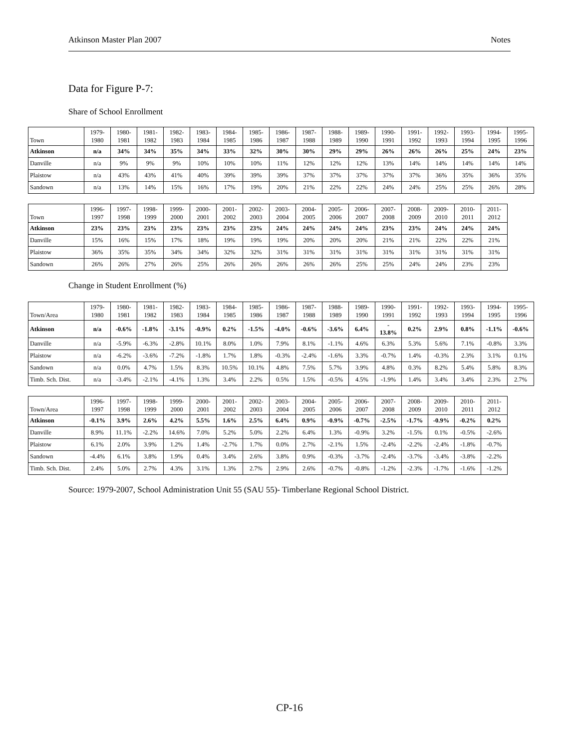Atkinson Master Plan 2007 Notes
Data for Figure P-7:
Share of School Enrollment
| Town | 1979- 1980 | 1980- 1981 | 1981- 1982 | 1982- 1983 | 1983- 1984 | 1984- 1985 | 1985- 1986 | 1986- 1987 | 1987- 1988 | 1988- 1989 | 1989- 1990 | 1990- 1991 | 1991- 1992 | 1992- 1993 | 1993- 1994 | 1994- 1995 | 1995- 1996 |
| --- | --- | --- | --- | --- | --- | --- | --- | --- | --- | --- | --- | --- | --- | --- | --- | --- | --- |
| Atkinson | n/a | 34% | 34% | 35% | 34% | 33% | 32% | 30% | 30% | 29% | 29% | 26% | 26% | 26% | 25% | 24% | 23% |
| Danville | n/a | 9% | 9% | 9% | 10% | 10% | 10% | 11% | 12% | 12% | 12% | 13% | 14% | 14% | 14% | 14% | 14% |
| Plaistow | n/a | 43% | 43% | 41% | 40% | 39% | 39% | 39% | 37% | 37% | 37% | 37% | 37% | 36% | 35% | 36% | 35% |
| Sandown | n/a | 13% | 14% | 15% | 16% | 17% | 19% | 20% | 21% | 22% | 22% | 24% | 24% | 25% | 25% | 26% | 28% |
| Town | 1996- 1997 | 1997- 1998 | 1998- 1999 | 1999- 2000 | 2000- 2001 | 2001- 2002 | 2002- 2003 | 2003- 2004 | 2004- 2005 | 2005- 2006 | 2006- 2007 | 2007- 2008 | 2008- 2009 | 2009- 2010 | 2010- 2011 | 2011- 2012 |
| --- | --- | --- | --- | --- | --- | --- | --- | --- | --- | --- | --- | --- | --- | --- | --- | --- |
| Atkinson | 23% | 23% | 23% | 23% | 23% | 23% | 23% | 24% | 24% | 24% | 24% | 23% | 23% | 24% | 24% | 24% |
| Danville | 15% | 16% | 15% | 17% | 18% | 19% | 19% | 19% | 20% | 20% | 20% | 21% | 21% | 22% | 22% | 21% |
| Plaistow | 36% | 35% | 35% | 34% | 34% | 32% | 32% | 31% | 31% | 31% | 31% | 31% | 31% | 31% | 31% | 31% |
| Sandown | 26% | 26% | 27% | 26% | 25% | 26% | 26% | 26% | 26% | 26% | 25% | 25% | 24% | 24% | 23% | 23% |
Change in Student Enrollment (%)
| Town/Area | 1979- 1980 | 1980- 1981 | 1981- 1982 | 1982- 1983 | 1983- 1984 | 1984- 1985 | 1985- 1986 | 1986- 1987 | 1987- 1988 | 1988- 1989 | 1989- 1990 | 1990- 1991 | 1991- 1992 | 1992- 1993 | 1993- 1994 | 1994- 1995 | 1995- 1996 |
| --- | --- | --- | --- | --- | --- | --- | --- | --- | --- | --- | --- | --- | --- | --- | --- | --- | --- |
| Atkinson | n/a | -0.6% | -1.8% | -3.1% | -0.9% | 0.2% | -1.5% | -4.0% | -0.6% | -3.6% | 6.4% | - 13.8% | 0.2% | 2.9% | 0.8% | -1.1% | -0.6% |
| Danville | n/a | -5.9% | -6.3% | -2.8% | 10.1% | 8.0% | 1.0% | 7.9% | 8.1% | -1.1% | 4.6% | 6.3% | 5.3% | 5.6% | 7.1% | -0.8% | 3.3% |
| Plaistow | n/a | -6.2% | -3.6% | -7.2% | -1.8% | 1.7% | 1.8% | -0.3% | -2.4% | -1.6% | 3.3% | -0.7% | 1.4% | -0.3% | 2.3% | 3.1% | 0.1% |
| Sandown | n/a | 0.0% | 4.7% | 1.5% | 8.3% | 10.5% | 10.1% | 4.8% | 7.5% | 5.7% | 3.9% | 4.8% | 0.3% | 8.2% | 5.4% | 5.8% | 8.3% |
| Timb. Sch. Dist. | n/a | -3.4% | -2.1% | -4.1% | 1.3% | 3.4% | 2.2% | 0.5% | 1.5% | -0.5% | 4.5% | -1.9% | 1.4% | 3.4% | 3.4% | 2.3% | 2.7% |
| Town/Area | 1996- 1997 | 1997- 1998 | 1998- 1999 | 1999- 2000 | 2000- 2001 | 2001- 2002 | 2002- 2003 | 2003- 2004 | 2004- 2005 | 2005- 2006 | 2006- 2007 | 2007- 2008 | 2008- 2009 | 2009- 2010 | 2010- 2011 | 2011- 2012 |
| --- | --- | --- | --- | --- | --- | --- | --- | --- | --- | --- | --- | --- | --- | --- | --- | --- |
| Atkinson | -0.1% | 3.9% | 2.6% | 4.2% | 5.5% | 1.6% | 2.5% | 6.4% | 0.9% | -0.9% | -0.7% | -2.5% | -1.7% | -0.9% | -0.2% | 0.2% |
| Danville | 8.9% | 11.1% | -2.2% | 14.6% | 7.0% | 5.2% | 5.0% | 2.2% | 6.4% | 1.3% | -0.9% | 3.2% | -1.5% | 0.1% | -0.5% | -2.6% |
| Plaistow | 6.1% | 2.0% | 3.9% | 1.2% | 1.4% | -2.7% | 1.7% | 0.0% | 2.7% | -2.1% | 1.5% | -2.4% | -2.2% | -2.4% | -1.8% | -0.7% |
| Sandown | -4.4% | 6.1% | 3.8% | 1.9% | 0.4% | 3.4% | 2.6% | 3.8% | 0.9% | -0.3% | -3.7% | -2.4% | -3.7% | -3.4% | -3.8% | -2.2% |
| Timb. Sch. Dist. | 2.4% | 5.0% | 2.7% | 4.3% | 3.1% | 1.3% | 2.7% | 2.9% | 2.6% | -0.7% | -0.8% | -1.2% | -2.3% | -1.7% | -1.6% | -1.2% |
Source: 1979-2007, School Administration Unit 55 (SAU 55)- Timberlane Regional School District.
CP-16